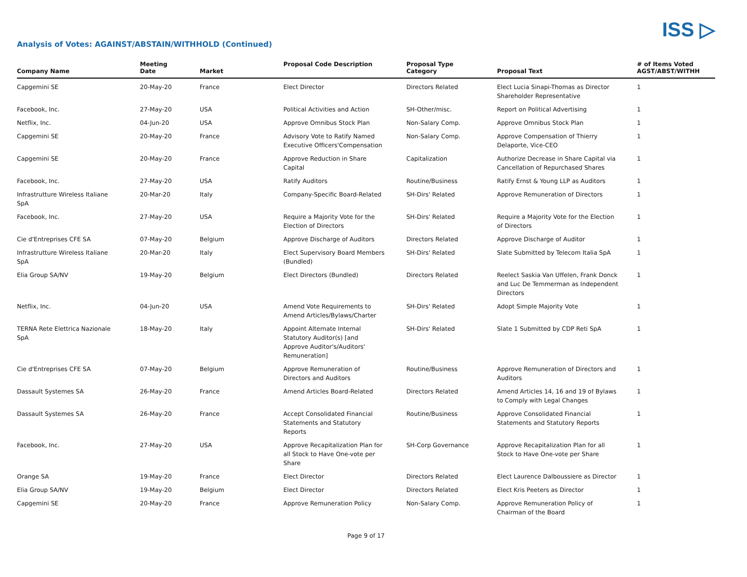ISS ▷
Analysis of Votes: AGAINST/ABSTAIN/WITHHOLD (Continued)
| Company Name | Meeting Date | Market | Proposal Code Description | Proposal Type Category | Proposal Text | # of Items Voted AGST/ABST/WITHH |
| --- | --- | --- | --- | --- | --- | --- |
| Capgemini SE | 20-May-20 | France | Elect Director | Directors Related | Elect Lucia Sinapi-Thomas as Director Shareholder Representative | 1 |
| Facebook, Inc. | 27-May-20 | USA | Political Activities and Action | SH-Other/misc. | Report on Political Advertising | 1 |
| Netflix, Inc. | 04-Jun-20 | USA | Approve Omnibus Stock Plan | Non-Salary Comp. | Approve Omnibus Stock Plan | 1 |
| Capgemini SE | 20-May-20 | France | Advisory Vote to Ratify Named Executive Officers'Compensation | Non-Salary Comp. | Approve Compensation of Thierry Delaporte, Vice-CEO | 1 |
| Capgemini SE | 20-May-20 | France | Approve Reduction in Share Capital | Capitalization | Authorize Decrease in Share Capital via Cancellation of Repurchased Shares | 1 |
| Facebook, Inc. | 27-May-20 | USA | Ratify Auditors | Routine/Business | Ratify Ernst & Young LLP as Auditors | 1 |
| Infrastrutture Wireless Italiane SpA | 20-Mar-20 | Italy | Company-Specific Board-Related | SH-Dirs' Related | Approve Remuneration of Directors | 1 |
| Facebook, Inc. | 27-May-20 | USA | Require a Majority Vote for the Election of Directors | SH-Dirs' Related | Require a Majority Vote for the Election of Directors | 1 |
| Cie d'Entreprises CFE SA | 07-May-20 | Belgium | Approve Discharge of Auditors | Directors Related | Approve Discharge of Auditor | 1 |
| Infrastrutture Wireless Italiane SpA | 20-Mar-20 | Italy | Elect Supervisory Board Members (Bundled) | SH-Dirs' Related | Slate Submitted by Telecom Italia SpA | 1 |
| Elia Group SA/NV | 19-May-20 | Belgium | Elect Directors (Bundled) | Directors Related | Reelect Saskia Van Uffelen, Frank Donck and Luc De Temmerman as Independent Directors | 1 |
| Netflix, Inc. | 04-Jun-20 | USA | Amend Vote Requirements to Amend Articles/Bylaws/Charter | SH-Dirs' Related | Adopt Simple Majority Vote | 1 |
| TERNA Rete Elettrica Nazionale SpA | 18-May-20 | Italy | Appoint Alternate Internal Statutory Auditor(s) [and Approve Auditor's/Auditors' Remuneration] | SH-Dirs' Related | Slate 1 Submitted by CDP Reti SpA | 1 |
| Cie d'Entreprises CFE SA | 07-May-20 | Belgium | Approve Remuneration of Directors and Auditors | Routine/Business | Approve Remuneration of Directors and Auditors | 1 |
| Dassault Systemes SA | 26-May-20 | France | Amend Articles Board-Related | Directors Related | Amend Articles 14, 16 and 19 of Bylaws to Comply with Legal Changes | 1 |
| Dassault Systemes SA | 26-May-20 | France | Accept Consolidated Financial Statements and Statutory Reports | Routine/Business | Approve Consolidated Financial Statements and Statutory Reports | 1 |
| Facebook, Inc. | 27-May-20 | USA | Approve Recapitalization Plan for all Stock to Have One-vote per Share | SH-Corp Governance | Approve Recapitalization Plan for all Stock to Have One-vote per Share | 1 |
| Orange SA | 19-May-20 | France | Elect Director | Directors Related | Elect Laurence Dalboussiere as Director | 1 |
| Elia Group SA/NV | 19-May-20 | Belgium | Elect Director | Directors Related | Elect Kris Peeters as Director | 1 |
| Capgemini SE | 20-May-20 | France | Approve Remuneration Policy | Non-Salary Comp. | Approve Remuneration Policy of Chairman of the Board | 1 |
Page 9 of 17